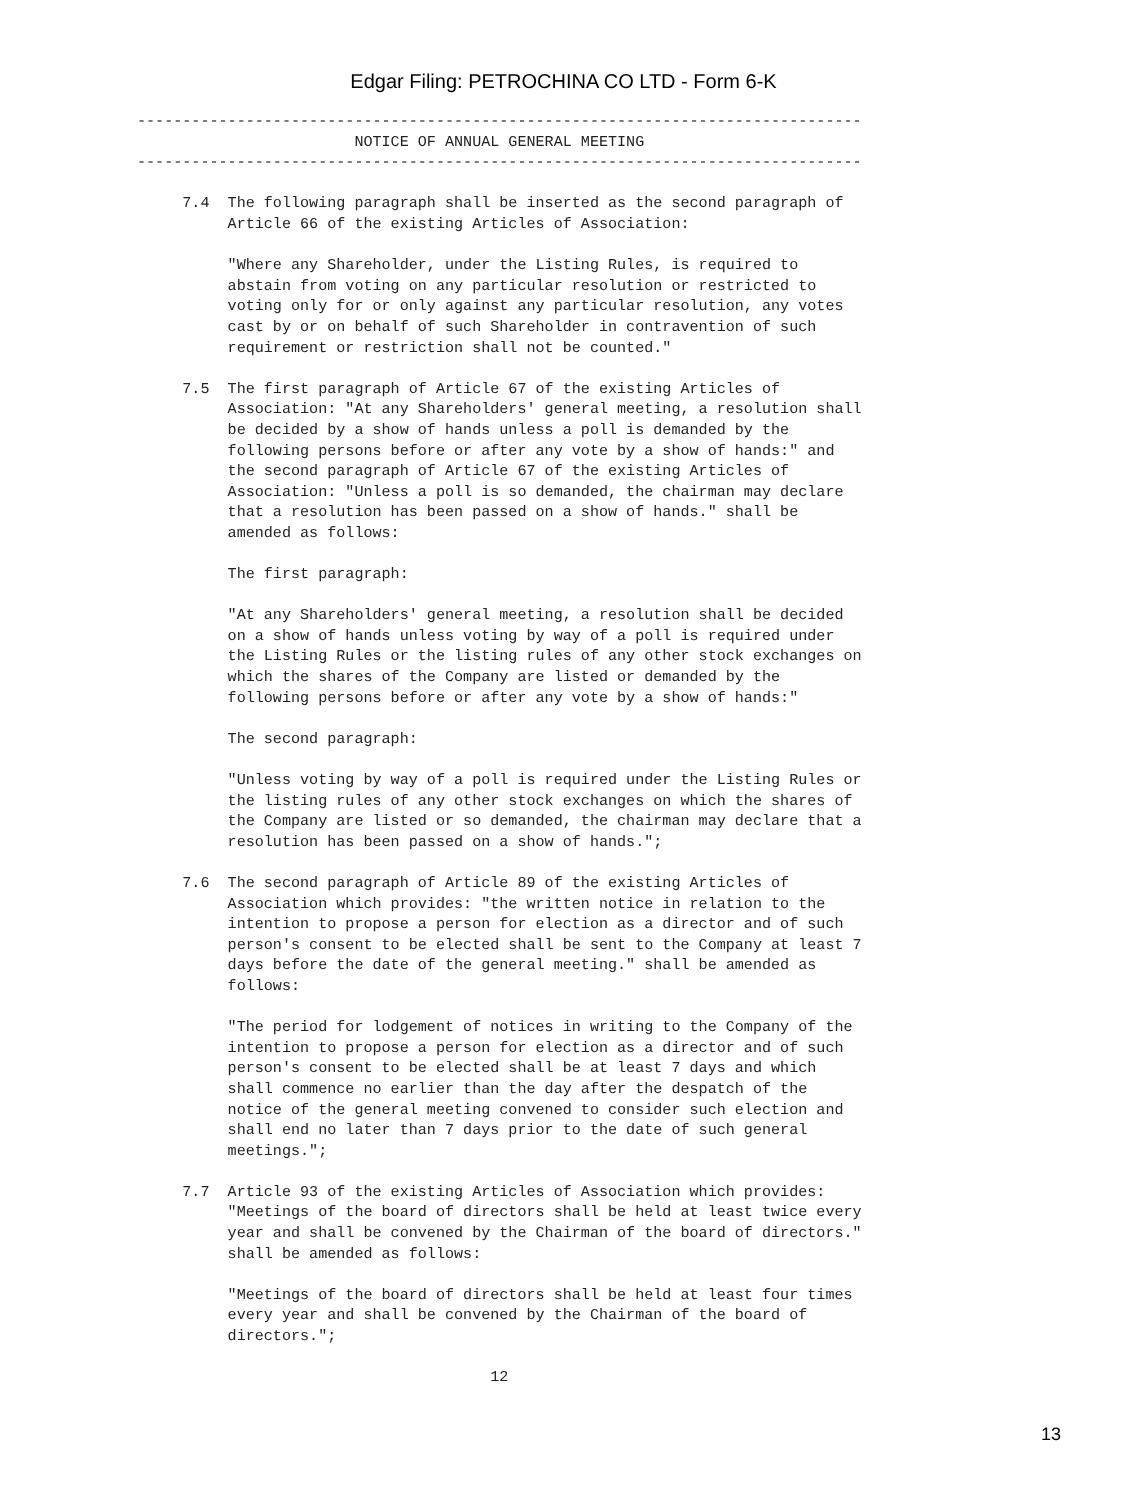Edgar Filing: PETROCHINA CO LTD - Form 6-K
--------------------------------------------------------------------------------
                        NOTICE OF ANNUAL GENERAL MEETING
--------------------------------------------------------------------------------

     7.4  The following paragraph shall be inserted as the second paragraph of
          Article 66 of the existing Articles of Association:

          "Where any Shareholder, under the Listing Rules, is required to
          abstain from voting on any particular resolution or restricted to
          voting only for or only against any particular resolution, any votes
          cast by or on behalf of such Shareholder in contravention of such
          requirement or restriction shall not be counted."

     7.5  The first paragraph of Article 67 of the existing Articles of
          Association: "At any Shareholders' general meeting, a resolution shall
          be decided by a show of hands unless a poll is demanded by the
          following persons before or after any vote by a show of hands:" and
          the second paragraph of Article 67 of the existing Articles of
          Association: "Unless a poll is so demanded, the chairman may declare
          that a resolution has been passed on a show of hands." shall be
          amended as follows:

          The first paragraph:

          "At any Shareholders' general meeting, a resolution shall be decided
          on a show of hands unless voting by way of a poll is required under
          the Listing Rules or the listing rules of any other stock exchanges on
          which the shares of the Company are listed or demanded by the
          following persons before or after any vote by a show of hands:"

          The second paragraph:

          "Unless voting by way of a poll is required under the Listing Rules or
          the listing rules of any other stock exchanges on which the shares of
          the Company are listed or so demanded, the chairman may declare that a
          resolution has been passed on a show of hands.";

     7.6  The second paragraph of Article 89 of the existing Articles of
          Association which provides: "the written notice in relation to the
          intention to propose a person for election as a director and of such
          person's consent to be elected shall be sent to the Company at least 7
          days before the date of the general meeting." shall be amended as
          follows:

          "The period for lodgement of notices in writing to the Company of the
          intention to propose a person for election as a director and of such
          person's consent to be elected shall be at least 7 days and which
          shall commence no earlier than the day after the despatch of the
          notice of the general meeting convened to consider such election and
          shall end no later than 7 days prior to the date of such general
          meetings.";

     7.7  Article 93 of the existing Articles of Association which provides:
          "Meetings of the board of directors shall be held at least twice every
          year and shall be convened by the Chairman of the board of directors."
          shall be amended as follows:

          "Meetings of the board of directors shall be held at least four times
          every year and shall be convened by the Chairman of the board of
          directors.";

                                       12
13